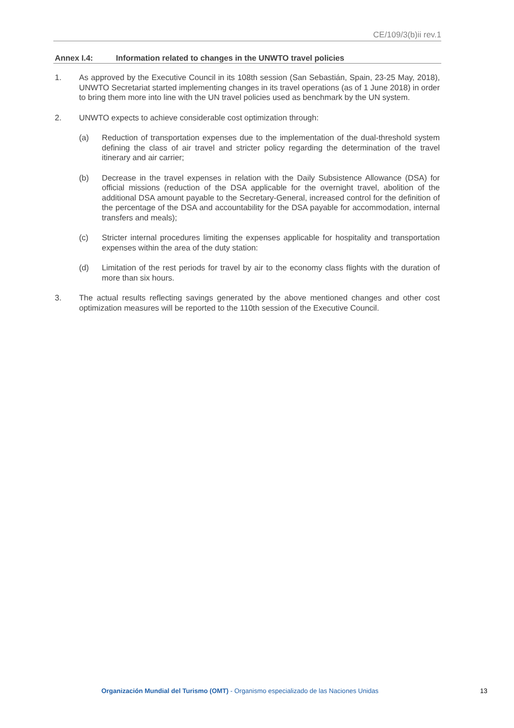CE/109/3(b)ii rev.1
Annex I.4: Information related to changes in the UNWTO travel policies
1. As approved by the Executive Council in its 108th session (San Sebastián, Spain, 23-25 May, 2018), UNWTO Secretariat started implementing changes in its travel operations (as of 1 June 2018) in order to bring them more into line with the UN travel policies used as benchmark by the UN system.
2. UNWTO expects to achieve considerable cost optimization through:
(a) Reduction of transportation expenses due to the implementation of the dual-threshold system defining the class of air travel and stricter policy regarding the determination of the travel itinerary and air carrier;
(b) Decrease in the travel expenses in relation with the Daily Subsistence Allowance (DSA) for official missions (reduction of the DSA applicable for the overnight travel, abolition of the additional DSA amount payable to the Secretary-General, increased control for the definition of the percentage of the DSA and accountability for the DSA payable for accommodation, internal transfers and meals);
(c) Stricter internal procedures limiting the expenses applicable for hospitality and transportation expenses within the area of the duty station:
(d) Limitation of the rest periods for travel by air to the economy class flights with the duration of more than six hours.
3. The actual results reflecting savings generated by the above mentioned changes and other cost optimization measures will be reported to the 110th session of the Executive Council.
Organización Mundial del Turismo (OMT) - Organismo especializado de las Naciones Unidas 13